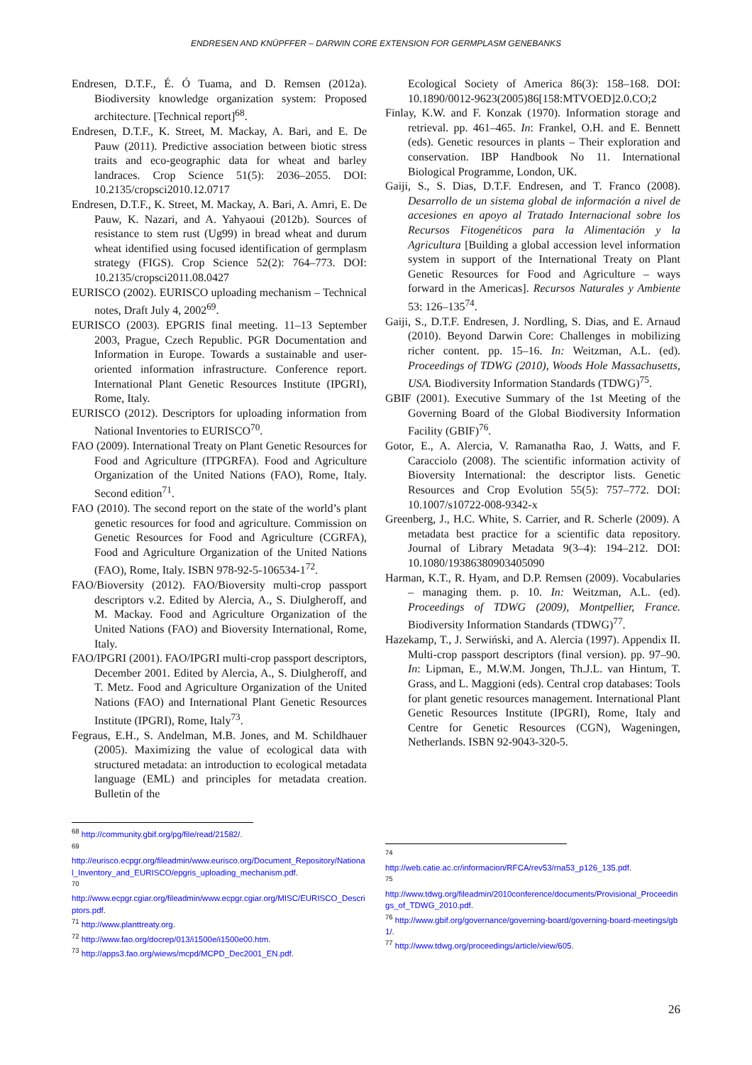ENDRESEN AND KNÜPFFER – DARWIN CORE EXTENSION FOR GERMPLASM GENEBANKS
Endresen, D.T.F., É. Ó Tuama, and D. Remsen (2012a). Biodiversity knowledge organization system: Proposed architecture. [Technical report]<sup>68</sup>.
Endresen, D.T.F., K. Street, M. Mackay, A. Bari, and E. De Pauw (2011). Predictive association between biotic stress traits and eco-geographic data for wheat and barley landraces. Crop Science 51(5): 2036–2055. DOI: 10.2135/cropsci2010.12.0717
Endresen, D.T.F., K. Street, M. Mackay, A. Bari, A. Amri, E. De Pauw, K. Nazari, and A. Yahyaoui (2012b). Sources of resistance to stem rust (Ug99) in bread wheat and durum wheat identified using focused identification of germplasm strategy (FIGS). Crop Science 52(2): 764–773. DOI: 10.2135/cropsci2011.08.0427
EURISCO (2002). EURISCO uploading mechanism – Technical notes, Draft July 4, 2002<sup>69</sup>.
EURISCO (2003). EPGRIS final meeting. 11–13 September 2003, Prague, Czech Republic. PGR Documentation and Information in Europe. Towards a sustainable and user-oriented information infrastructure. Conference report. International Plant Genetic Resources Institute (IPGRI), Rome, Italy.
EURISCO (2012). Descriptors for uploading information from National Inventories to EURISCO<sup>70</sup>.
FAO (2009). International Treaty on Plant Genetic Resources for Food and Agriculture (ITPGRFA). Food and Agriculture Organization of the United Nations (FAO), Rome, Italy. Second edition<sup>71</sup>.
FAO (2010). The second report on the state of the world’s plant genetic resources for food and agriculture. Commission on Genetic Resources for Food and Agriculture (CGRFA), Food and Agriculture Organization of the United Nations (FAO), Rome, Italy. ISBN 978-92-5-106534-1<sup>72</sup>.
FAO/Bioversity (2012). FAO/Bioversity multi-crop passport descriptors v.2. Edited by Alercia, A., S. Diulgheroff, and M. Mackay. Food and Agriculture Organization of the United Nations (FAO) and Bioversity International, Rome, Italy.
FAO/IPGRI (2001). FAO/IPGRI multi-crop passport descriptors, December 2001. Edited by Alercia, A., S. Diulgheroff, and T. Metz. Food and Agriculture Organization of the United Nations (FAO) and International Plant Genetic Resources Institute (IPGRI), Rome, Italy<sup>73</sup>.
Fegraus, E.H., S. Andelman, M.B. Jones, and M. Schildhauer (2005). Maximizing the value of ecological data with structured metadata: an introduction to ecological metadata language (EML) and principles for metadata creation. Bulletin of the
Ecological Society of America 86(3): 158–168. DOI: 10.1890/0012-9623(2005)86[158:MTVOED]2.0.CO;2
Finlay, K.W. and F. Konzak (1970). Information storage and retrieval. pp. 461–465. In: Frankel, O.H. and E. Bennett (eds). Genetic resources in plants – Their exploration and conservation. IBP Handbook No 11. International Biological Programme, London, UK.
Gaiji, S., S. Dias, D.T.F. Endresen, and T. Franco (2008). Desarrollo de un sistema global de información a nivel de accesiones en apoyo al Tratado Internacional sobre los Recursos Fitogenéticos para la Alimentación y la Agricultura [Building a global accession level information system in support of the International Treaty on Plant Genetic Resources for Food and Agriculture – ways forward in the Americas]. Recursos Naturales y Ambiente 53: 126–135<sup>74</sup>.
Gaiji, S., D.T.F. Endresen, J. Nordling, S. Dias, and E. Arnaud (2010). Beyond Darwin Core: Challenges in mobilizing richer content. pp. 15–16. In: Weitzman, A.L. (ed). Proceedings of TDWG (2010), Woods Hole Massachusetts, USA. Biodiversity Information Standards (TDWG)<sup>75</sup>.
GBIF (2001). Executive Summary of the 1st Meeting of the Governing Board of the Global Biodiversity Information Facility (GBIF)<sup>76</sup>.
Gotor, E., A. Alercia, V. Ramanatha Rao, J. Watts, and F. Caracciolo (2008). The scientific information activity of Bioversity International: the descriptor lists. Genetic Resources and Crop Evolution 55(5): 757–772. DOI: 10.1007/s10722-008-9342-x
Greenberg, J., H.C. White, S. Carrier, and R. Scherle (2009). A metadata best practice for a scientific data repository. Journal of Library Metadata 9(3–4): 194–212. DOI: 10.1080/19386380903405090
Harman, K.T., R. Hyam, and D.P. Remsen (2009). Vocabularies – managing them. p. 10. In: Weitzman, A.L. (ed). Proceedings of TDWG (2009), Montpellier, France. Biodiversity Information Standards (TDWG)<sup>77</sup>.
Hazekamp, T., J. Serwiński, and A. Alercia (1997). Appendix II. Multi-crop passport descriptors (final version). pp. 97–90. In: Lipman, E., M.W.M. Jongen, Th.J.L. van Hintum, T. Grass, and L. Maggioni (eds). Central crop databases: Tools for plant genetic resources management. International Plant Genetic Resources Institute (IPGRI), Rome, Italy and Centre for Genetic Resources (CGN), Wageningen, Netherlands. ISBN 92-9043-320-5.
<sup>68</sup> http://community.gbif.org/pg/file/read/21582/.
<sup>69</sup>
http://eurisco.ecpgr.org/fileadmin/www.eurisco.org/Document_Repository/National_Inventory_and_EURISCO/epgris_uploading_mechanism.pdf.
<sup>70</sup>
http://www.ecpgr.cgiar.org/fileadmin/www.ecpgr.cgiar.org/MISC/EURISCO_Descriptors.pdf.
<sup>71</sup> http://www.planttreaty.org.
<sup>72</sup> http://www.fao.org/docrep/013/i1500e/i1500e00.htm.
<sup>73</sup> http://apps3.fao.org/wiews/mcpd/MCPD_Dec2001_EN.pdf.
<sup>74</sup>
http://web.catie.ac.cr/informacion/RFCA/rev53/rna53_p126_135.pdf.
<sup>75</sup>
http://www.tdwg.org/fileadmin/2010conference/documents/Provisional_Proceedings_of_TDWG_2010.pdf.
<sup>76</sup> http://www.gbif.org/governance/governing-board/governing-board-meetings/gb1/.
<sup>77</sup> http://www.tdwg.org/proceedings/article/view/605.
26